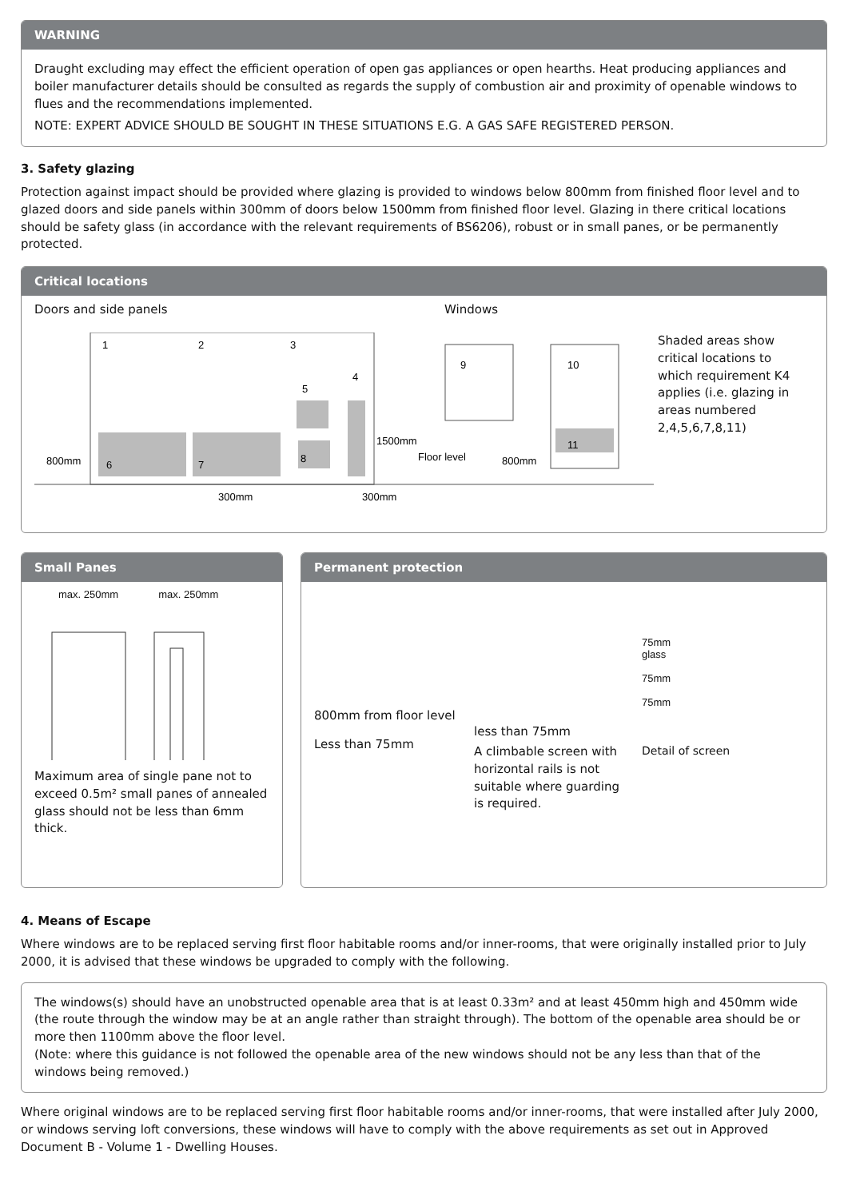WARNING
Draught excluding may effect the efficient operation of open gas appliances or open hearths. Heat producing appliances and boiler manufacturer details should be consulted as regards the supply of combustion air and proximity of openable windows to flues and the recommendations implemented.
NOTE: EXPERT ADVICE SHOULD BE SOUGHT IN THESE SITUATIONS E.G. A GAS SAFE REGISTERED PERSON.
3. Safety glazing
Protection against impact should be provided where glazing is provided to windows below 800mm from finished floor level and to glazed doors and side panels within 300mm of doors below 1500mm from finished floor level. Glazing in there critical locations should be safety glass (in accordance with the relevant requirements of BS6206), robust or in small panes, or be permanently protected.
Critical locations
Doors and side panels Windows
1
2
3
5
4
6
7
8
800mm
1500mm
Floor level
800mm
300mm
300mm
9
10
11
Shaded areas show critical locations to which requirement K4 applies (i.e. glazing in areas numbered 2,4,5,6,7,8,11)
Small Panes
max. 250mm max. 250mm
Maximum area of single pane not to exceed 0.5m² small panes of annealed glass should not be less than 6mm thick.
Permanent protection
800mm from floor level
Less than 75mm
less than 75mm
A climbable screen with horizontal rails is not suitable where guarding is required.
75mm
glass
75mm
75mm
Detail of screen
4. Means of Escape
Where windows are to be replaced serving first floor habitable rooms and/or inner-rooms, that were originally installed prior to July 2000, it is advised that these windows be upgraded to comply with the following.
The windows(s) should have an unobstructed openable area that is at least 0.33m² and at least 450mm high and 450mm wide (the route through the window may be at an angle rather than straight through). The bottom of the openable area should be or more then 1100mm above the floor level.
(Note: where this guidance is not followed the openable area of the new windows should not be any less than that of the windows being removed.)
Where original windows are to be replaced serving first floor habitable rooms and/or inner-rooms, that were installed after July 2000, or windows serving loft conversions, these windows will have to comply with the above requirements as set out in Approved Document B - Volume 1 - Dwelling Houses.